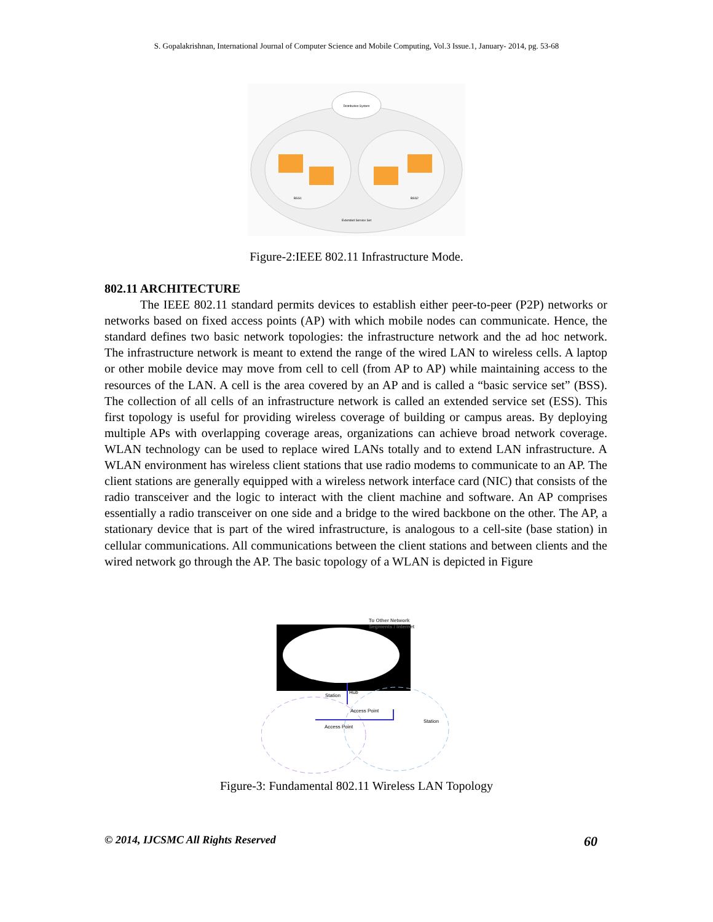S. Gopalakrishnan, International Journal of Computer Science and Mobile Computing, Vol.3 Issue.1, January- 2014, pg. 53-68
Distribution System
BSS1
BSS2
Extended Service Set
Figure-2:IEEE 802.11 Infrastructure Mode.
802.11 ARCHITECTURE
The IEEE 802.11 standard permits devices to establish either peer-to-peer (P2P) networks or networks based on fixed access points (AP) with which mobile nodes can communicate. Hence, the standard defines two basic network topologies: the infrastructure network and the ad hoc network. The infrastructure network is meant to extend the range of the wired LAN to wireless cells. A laptop or other mobile device may move from cell to cell (from AP to AP) while maintaining access to the resources of the LAN. A cell is the area covered by an AP and is called a “basic service set” (BSS). The collection of all cells of an infrastructure network is called an extended service set (ESS). This first topology is useful for providing wireless coverage of building or campus areas. By deploying multiple APs with overlapping coverage areas, organizations can achieve broad network coverage. WLAN technology can be used to replace wired LANs totally and to extend LAN infrastructure. A WLAN environment has wireless client stations that use radio modems to communicate to an AP. The client stations are generally equipped with a wireless network interface card (NIC) that consists of the radio transceiver and the logic to interact with the client machine and software. An AP comprises essentially a radio transceiver on one side and a bridge to the wired backbone on the other. The AP, a stationary device that is part of the wired infrastructure, is analogous to a cell-site (base station) in cellular communications. All communications between the client stations and between clients and the wired network go through the AP. The basic topology of a WLAN is depicted in Figure
To Other Network
Segments / Internet
Station
Hub
Access Point
Station
Access Point
Figure-3: Fundamental 802.11 Wireless LAN Topology
© 2014, IJCSMC All Rights Reserved 60